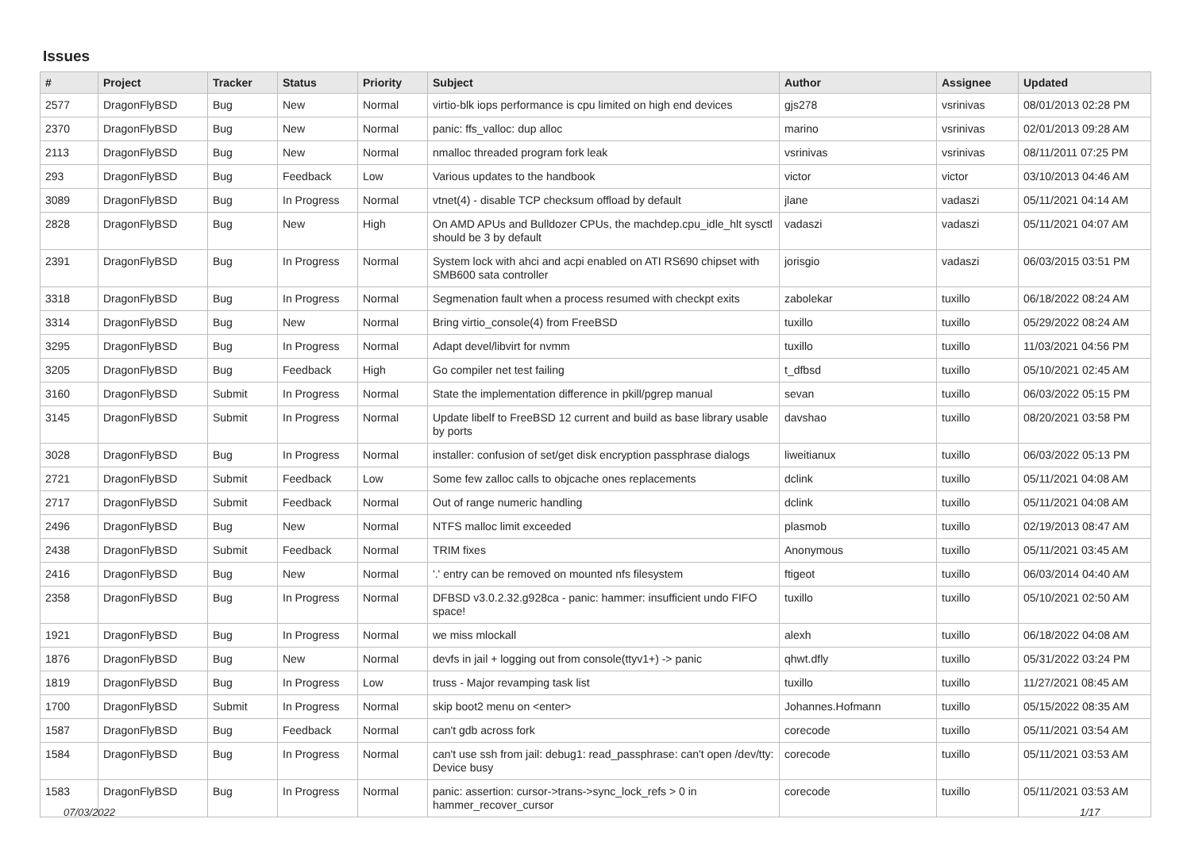Issues
| # | Project | Tracker | Status | Priority | Subject | Author | Assignee | Updated |
| --- | --- | --- | --- | --- | --- | --- | --- | --- |
| 2577 | DragonFlyBSD | Bug | New | Normal | virtio-blk iops performance is cpu limited on high end devices | gjs278 | vsrinivas | 08/01/2013 02:28 PM |
| 2370 | DragonFlyBSD | Bug | New | Normal | panic: ffs_valloc: dup alloc | marino | vsrinivas | 02/01/2013 09:28 AM |
| 2113 | DragonFlyBSD | Bug | New | Normal | nmalloc threaded program fork leak | vsrinivas | vsrinivas | 08/11/2011 07:25 PM |
| 293 | DragonFlyBSD | Bug | Feedback | Low | Various updates to the handbook | victor | victor | 03/10/2013 04:46 AM |
| 3089 | DragonFlyBSD | Bug | In Progress | Normal | vtnet(4) - disable TCP checksum offload by default | jlane | vadaszi | 05/11/2021 04:14 AM |
| 2828 | DragonFlyBSD | Bug | New | High | On AMD APUs and Bulldozer CPUs, the machdep.cpu_idle_hlt sysctl should be 3 by default | vadaszi | vadaszi | 05/11/2021 04:07 AM |
| 2391 | DragonFlyBSD | Bug | In Progress | Normal | System lock with ahci and acpi enabled on ATI RS690 chipset with SMB600 sata controller | jorisgio | vadaszi | 06/03/2015 03:51 PM |
| 3318 | DragonFlyBSD | Bug | In Progress | Normal | Segmenation fault when a process resumed with checkpt exits | zabolekar | tuxillo | 06/18/2022 08:24 AM |
| 3314 | DragonFlyBSD | Bug | New | Normal | Bring virtio_console(4) from FreeBSD | tuxillo | tuxillo | 05/29/2022 08:24 AM |
| 3295 | DragonFlyBSD | Bug | In Progress | Normal | Adapt devel/libvirt for nvmm | tuxillo | tuxillo | 11/03/2021 04:56 PM |
| 3205 | DragonFlyBSD | Bug | Feedback | High | Go compiler net test failing | t_dfbsd | tuxillo | 05/10/2021 02:45 AM |
| 3160 | DragonFlyBSD | Submit | In Progress | Normal | State the implementation difference in pkill/pgrep manual | sevan | tuxillo | 06/03/2022 05:15 PM |
| 3145 | DragonFlyBSD | Submit | In Progress | Normal | Update libelf to FreeBSD 12 current and build as base library usable by ports | davshao | tuxillo | 08/20/2021 03:58 PM |
| 3028 | DragonFlyBSD | Bug | In Progress | Normal | installer: confusion of set/get disk encryption passphrase dialogs | liweitianux | tuxillo | 06/03/2022 05:13 PM |
| 2721 | DragonFlyBSD | Submit | Feedback | Low | Some few zalloc calls to objcache ones replacements | dclink | tuxillo | 05/11/2021 04:08 AM |
| 2717 | DragonFlyBSD | Submit | Feedback | Normal | Out of range numeric handling | dclink | tuxillo | 05/11/2021 04:08 AM |
| 2496 | DragonFlyBSD | Bug | New | Normal | NTFS malloc limit exceeded | plasmob | tuxillo | 02/19/2013 08:47 AM |
| 2438 | DragonFlyBSD | Submit | Feedback | Normal | TRIM fixes | Anonymous | tuxillo | 05/11/2021 03:45 AM |
| 2416 | DragonFlyBSD | Bug | New | Normal | '.' entry can be removed on mounted nfs filesystem | ftigeot | tuxillo | 06/03/2014 04:40 AM |
| 2358 | DragonFlyBSD | Bug | In Progress | Normal | DFBSD v3.0.2.32.g928ca - panic: hammer: insufficient undo FIFO space! | tuxillo | tuxillo | 05/10/2021 02:50 AM |
| 1921 | DragonFlyBSD | Bug | In Progress | Normal | we miss mlockall | alexh | tuxillo | 06/18/2022 04:08 AM |
| 1876 | DragonFlyBSD | Bug | New | Normal | devfs in jail + logging out from console(ttyv1+) -> panic | qhwt.dfly | tuxillo | 05/31/2022 03:24 PM |
| 1819 | DragonFlyBSD | Bug | In Progress | Low | truss - Major revamping task list | tuxillo | tuxillo | 11/27/2021 08:45 AM |
| 1700 | DragonFlyBSD | Submit | In Progress | Normal | skip boot2 menu on <enter> | Johannes.Hofmann | tuxillo | 05/15/2022 08:35 AM |
| 1587 | DragonFlyBSD | Bug | Feedback | Normal | can't gdb across fork | corecode | tuxillo | 05/11/2021 03:54 AM |
| 1584 | DragonFlyBSD | Bug | In Progress | Normal | can't use ssh from jail: debug1: read_passphrase: can't open /dev/tty: Device busy | corecode | tuxillo | 05/11/2021 03:53 AM |
| 1583 | DragonFlyBSD | Bug | In Progress | Normal | panic: assertion: cursor->trans->sync_lock_refs > 0 in hammer_recover_cursor | corecode | tuxillo | 05/11/2021 03:53 AM |
07/03/2022 1/17